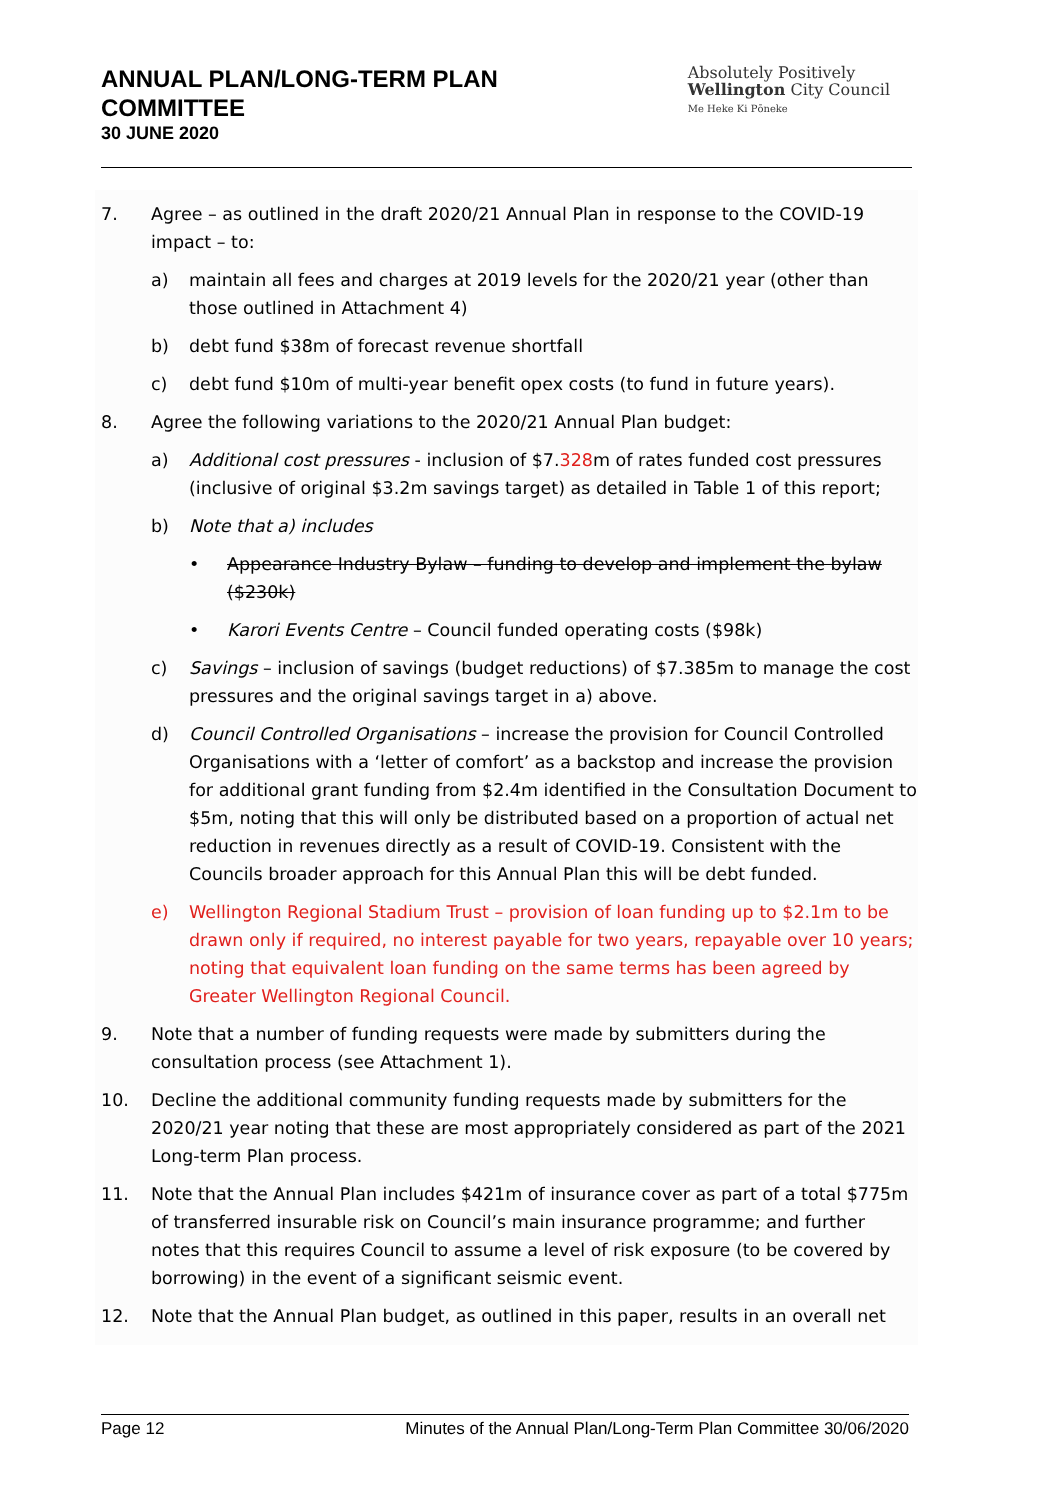ANNUAL PLAN/LONG-TERM PLAN
COMMITTEE
30 JUNE 2020
Absolutely Positively
Wellington City Council
Me Heke Ki Pōneke
7. Agree – as outlined in the draft 2020/21 Annual Plan in response to the COVID-19 impact – to:
a) maintain all fees and charges at 2019 levels for the 2020/21 year (other than those outlined in Attachment 4)
b) debt fund $38m of forecast revenue shortfall
c) debt fund $10m of multi-year benefit opex costs (to fund in future years).
8. Agree the following variations to the 2020/21 Annual Plan budget:
a) Additional cost pressures - inclusion of $7.328m of rates funded cost pressures (inclusive of original $3.2m savings target) as detailed in Table 1 of this report;
b) Note that a) includes
• Appearance Industry Bylaw – funding to develop and implement the bylaw ($230k)
• Karori Events Centre – Council funded operating costs ($98k)
c) Savings – inclusion of savings (budget reductions) of $7.385m to manage the cost pressures and the original savings target in a) above.
d) Council Controlled Organisations – increase the provision for Council Controlled Organisations with a ‘letter of comfort’ as a backstop and increase the provision for additional grant funding from $2.4m identified in the Consultation Document to $5m, noting that this will only be distributed based on a proportion of actual net reduction in revenues directly as a result of COVID-19. Consistent with the Councils broader approach for this Annual Plan this will be debt funded.
e) Wellington Regional Stadium Trust – provision of loan funding up to $2.1m to be drawn only if required, no interest payable for two years, repayable over 10 years; noting that equivalent loan funding on the same terms has been agreed by Greater Wellington Regional Council.
9. Note that a number of funding requests were made by submitters during the consultation process (see Attachment 1).
10. Decline the additional community funding requests made by submitters for the 2020/21 year noting that these are most appropriately considered as part of the 2021 Long-term Plan process.
11. Note that the Annual Plan includes $421m of insurance cover as part of a total $775m of transferred insurable risk on Council’s main insurance programme; and further notes that this requires Council to assume a level of risk exposure (to be covered by borrowing) in the event of a significant seismic event.
12. Note that the Annual Plan budget, as outlined in this paper, results in an overall net
Page 12 Minutes of the Annual Plan/Long-Term Plan Committee 30/06/2020